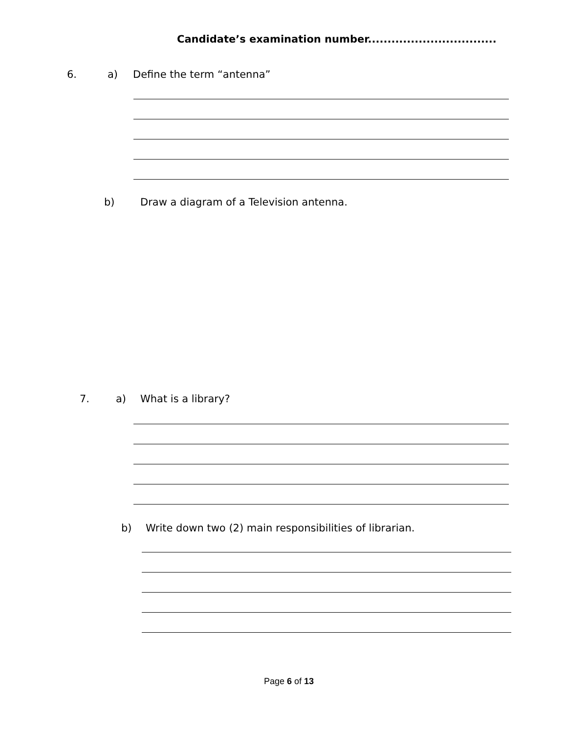Candidate’s examination number.................................
6. a) Define the term “antenna”
b) Draw a diagram of a Television antenna.
7. a) What is a library?
b) Write down two (2) main responsibilities of librarian.
Page 6 of 13